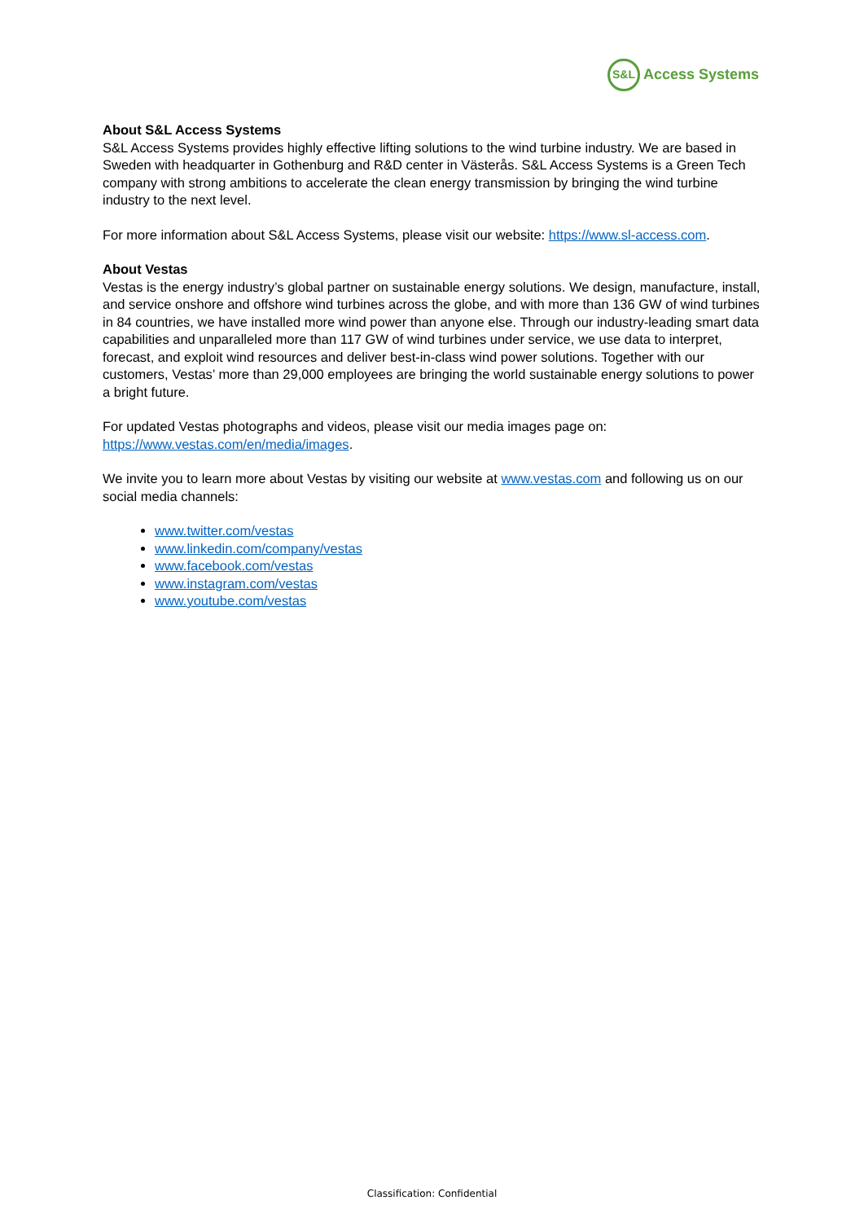S&L
Access Systems
About S&L Access Systems
S&L Access Systems provides highly effective lifting solutions to the wind turbine industry. We are based in Sweden with headquarter in Gothenburg and R&D center in Västerås. S&L Access Systems is a Green Tech company with strong ambitions to accelerate the clean energy transmission by bringing the wind turbine industry to the next level.
For more information about S&L Access Systems, please visit our website: https://www.sl-access.com.
About Vestas
Vestas is the energy industry’s global partner on sustainable energy solutions. We design, manufacture, install, and service onshore and offshore wind turbines across the globe, and with more than 136 GW of wind turbines in 84 countries, we have installed more wind power than anyone else. Through our industry-leading smart data capabilities and unparalleled more than 117 GW of wind turbines under service, we use data to interpret, forecast, and exploit wind resources and deliver best-in-class wind power solutions. Together with our customers, Vestas’ more than 29,000 employees are bringing the world sustainable energy solutions to power a bright future.
For updated Vestas photographs and videos, please visit our media images page on: https://www.vestas.com/en/media/images.
We invite you to learn more about Vestas by visiting our website at www.vestas.com and following us on our social media channels:
www.twitter.com/vestas
www.linkedin.com/company/vestas
www.facebook.com/vestas
www.instagram.com/vestas
www.youtube.com/vestas
Classification: Confidential